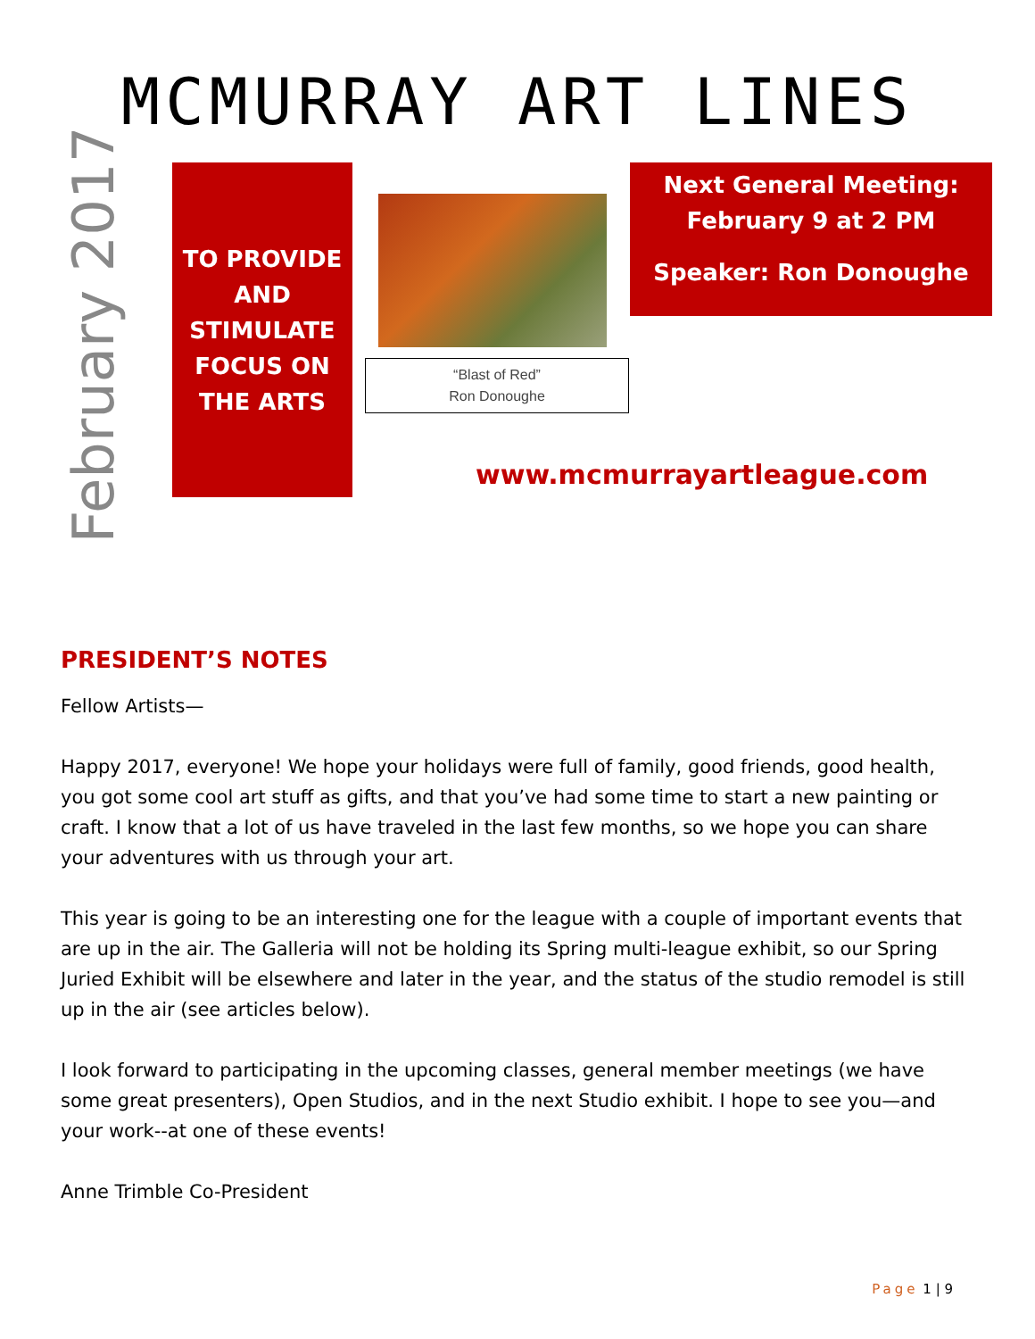MCMURRAY ART LINES
February 2017
TO PROVIDE
AND
STIMULATE
FOCUS ON
THE ARTS
“Blast of Red”
Ron Donoughe
Next General Meeting:
February 9 at 2 PM
Speaker: Ron Donoughe
www.mcmurrayartleague.com
PRESIDENT’S NOTES
Fellow Artists—
Happy 2017, everyone! We hope your holidays were full of family, good friends, good health, you got some cool art stuff as gifts, and that you’ve had some time to start a new painting or craft. I know that a lot of us have traveled in the last few months, so we hope you can share your adventures with us through your art.
This year is going to be an interesting one for the league with a couple of important events that are up in the air. The Galleria will not be holding its Spring multi-league exhibit, so our Spring Juried Exhibit will be elsewhere and later in the year, and the status of the studio remodel is still up in the air (see articles below).
I look forward to participating in the upcoming classes, general member meetings (we have some great presenters), Open Studios, and in the next Studio exhibit. I hope to see you—and your work--at one of these events!
Anne Trimble Co-President
Page 1 | 9